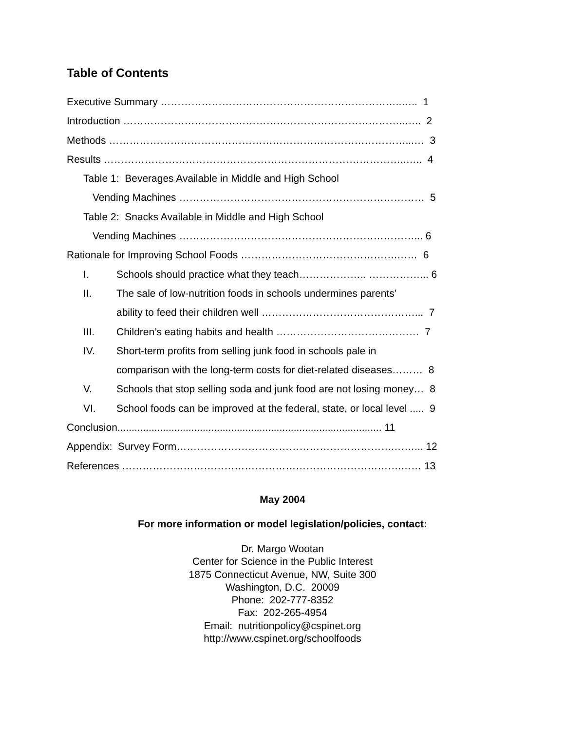Table of Contents
Executive Summary ……………………………………………………………..….. 1
Introduction ………………………………………………………………………..….. 2
Methods ……………………………………………………………………………...… 3
Results ……………………………………………………………………………..….. 4
Table 1: Beverages Available in Middle and High School
Vending Machines ……………………………………………………………… 5
Table 2: Snacks Available in Middle and High School
Vending Machines ……………………………………………………………... 6
Rationale for Improving School Foods ……………………………………….…… 6
I. Schools should practice what they teach……………….. ……………... 6
II. The sale of low-nutrition foods in schools undermines parents’
ability to feed their children well ………………………………………... 7
III. Children’s eating habits and health …………………………………… 7
IV. Short-term profits from selling junk food in schools pale in
comparison with the long-term costs for diet-related diseases……… 8
V. Schools that stop selling soda and junk food are not losing money… 8
VI. School foods can be improved at the federal, state, or local level ..... 9
Conclusion............................................................................................. 11
Appendix: Survey Form……………………………………………………….……... 12
References ……………………………………………………………………….…… 13
May 2004
For more information or model legislation/policies, contact:
Dr. Margo Wootan
Center for Science in the Public Interest
1875 Connecticut Avenue, NW, Suite 300
Washington, D.C. 20009
Phone: 202-777-8352
Fax: 202-265-4954
Email: nutritionpolicy@cspinet.org
http://www.cspinet.org/schoolfoods